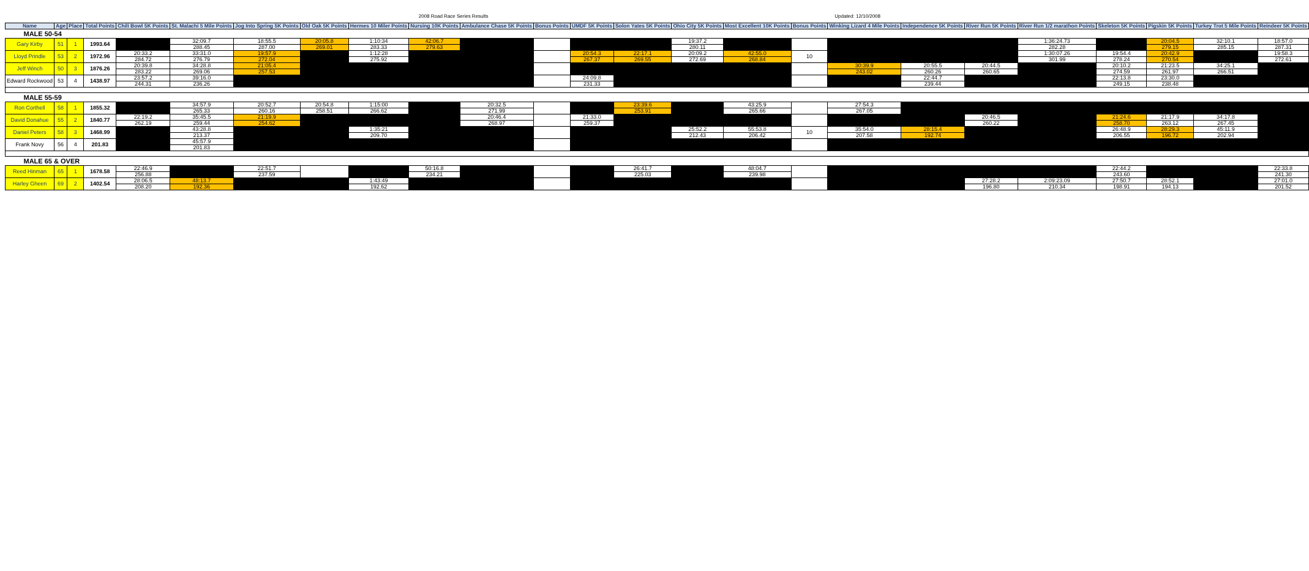2008 Road Race Series Results Updated: 12/10/2008
| Name | Age | Place | Total Points | Chili Bowl 5K Points | St. Malachi 5 Mile Points | Jog Into Spring 5K Points | Old Oak 5K Points | Hermes 10 Miler Points | Nursing 10K Points | Ambulance Chase 5K Points | Bonus Points | UMDF 5K Points | Solon Yates 5K Points | Ohio City 5K Points | Most Excellent 10K Points | Bonus Points | Winking Lizard 4 Mile Points | Independence 5K Points | River Run 5K Points | River Run 1/2 marathon Points | Skeleton 5K Points | Pigskin 5K Points | Turkey Trot 5 Mile Points | Reindeer 5K Points |
| --- | --- | --- | --- | --- | --- | --- | --- | --- | --- | --- | --- | --- | --- | --- | --- | --- | --- | --- | --- | --- | --- | --- | --- | --- |
| MALE 50-54 | | | | | | | | | | | | | | | | | | | | | | | | |
| Gary Kirby | 51 | 1 | 1993.64 | | 32:09.7 | 18:55.5 | 20:05.8 | 1:10:34 | 42:06.7 | | | | | 19:37.2 | | | | | | 1:36:24.73 | | 20:04.5 | 32:10.1 | 18:57.0 |
| | | | | | 288.45 | 287.00 | 269.01 | 283.33 | 279.63 | | | | | 280.11 | | | | | | 282.28 | | 279.15 | 285.15 | 287.31 |
| Lloyd Prindle | 53 | 2 | 1972.96 | 20:33.2 | 33:31.0 | 19:57.9 | | 1:12:28 | | | | 20:54.3 | 22:17.1 | 20:09.2 | 42:55.0 | 10 | | | | 1:30:07.26 | 19:54.4 | 20:42.9 | | 19:58.3 |
| | | | | 284.72 | 276.79 | 272.04 | | 275.92 | | | | 267.37 | 269.55 | 272.69 | 268.84 | | | | | 301.99 | 278.24 | 270.54 | | 272.61 |
| Jeff Winch | 50 | 3 | 1876.26 | 20:39.8 | 34:28.8 | 21:05.4 | | | | | | | | | | | 30:39.9 | 20:55.5 | 20:44.5 | | 20:10.2 | 21:23.5 | 34:25.1 | |
| | | | | 283.22 | 269.06 | 257.53 | | | | | | | | | | | 243.02 | 260.26 | 260.65 | | 274.59 | 261.97 | 266.51 | |
| Edward Rockwood | 53 | 4 | 1438.97 | 23:57.2 | 39:16.0 | | | | | | | 24:09.8 | | | | | | 22:44.7 | | | 22:13.8 | 23:30.0 | | |
| | | | | 244.31 | 236.26 | | | | | | | 231.33 | | | | | | 239.44 | | | 249.15 | 238.48 | | |
| MALE 55-59 | | | | | | | | | | | | | | | | | | | | | | | | |
| Ron Corthell | 58 | 1 | 1855.32 | | 34:57.9 | 20:52.7 | 20:54.8 | 1:15:00 | | 20:32.5 | | | 23:39.6 | | 43:25.9 | | 27:54.3 | | | | | | | |
| | | | | | 265.33 | 260.16 | 258.51 | 266.62 | | 271.99 | | | 253.91 | | 265.66 | | 267.05 | | | | | | | |
| David Donahue | 55 | 2 | 1840.77 | 22:19.2 | 35:45.5 | 21:19.9 | | | | 20:46.4 | | 21:33.0 | | | | | | | 20:46.5 | | 21:24.6 | 21:17.9 | 34:17.8 | |
| | | | | 262.19 | 259.44 | 254.62 | | | | 268.97 | | 259.37 | | | | | | | 260.22 | | 258.70 | 263.12 | 267.45 | |
| Daniel Peters | 58 | 3 | 1468.99 | | 43:28.8 | | | 1:35:21 | | | | | | 25:52.2 | 55:53.8 | 10 | 35:54.0 | 28:15.4 | | | 26:48.9 | 28:29.3 | 45:11.9 | |
| | | | | | 213.37 | | | 209.70 | | | | | | 212.43 | 206.42 | | 207.58 | 192.74 | | | 206.55 | 196.72 | 202.94 | |
| Frank Novy | 56 | 4 | 201.83 | | 45:57.9 | | | | | | | | | | | | | | | | | | | |
| | | | | | 201.83 | | | | | | | | | | | | | | | | | | | |
| MALE 65 & OVER | | | | | | | | | | | | | | | | | | | | | | | | |
| Reed Hinman | 65 | 1 | 1678.58 | 22:46.9 | | 22:51.7 | | | 50:16.8 | | | | 26:41.7 | | 48:04.7 | | | | | | 22:44.2 | | | 22:33.8 |
| | | | | 256.88 | | 237.59 | | | 234.21 | | | | 225.03 | | 239.98 | | | | | | 243.60 | | | 241.30 |
| Harley Gheen | 69 | 2 | 1402.54 | 28:06.5 | 48:13.7 | | | 1:43:49 | | | | | | | | | | | 27:28.2 | 2:09:23.09 | 27:50.7 | 28:52.1 | | 27:01.0 |
| | | | | 208.20 | 192.36 | | | 192.62 | | | | | | | | | | | 196.80 | 210.34 | 198.91 | 194.13 | | 201.52 |